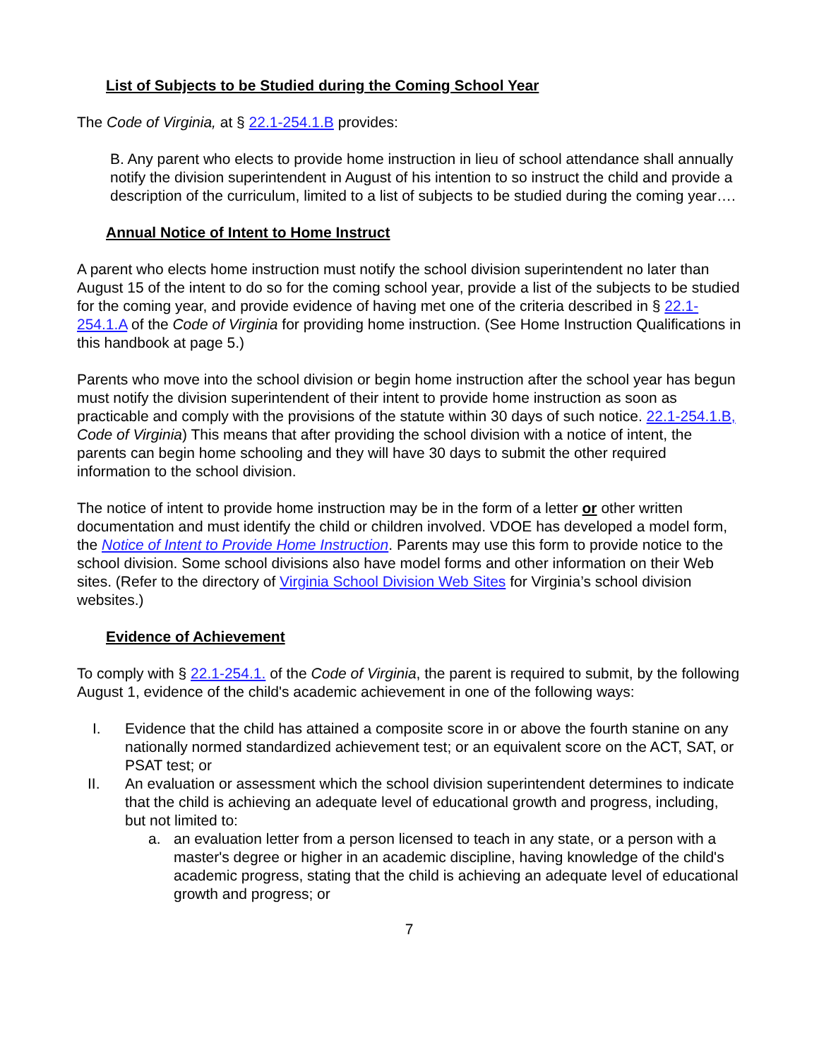List of Subjects to be Studied during the Coming School Year
The Code of Virginia, at § 22.1-254.1.B provides:
B. Any parent who elects to provide home instruction in lieu of school attendance shall annually notify the division superintendent in August of his intention to so instruct the child and provide a description of the curriculum, limited to a list of subjects to be studied during the coming year….
Annual Notice of Intent to Home Instruct
A parent who elects home instruction must notify the school division superintendent no later than August 15 of the intent to do so for the coming school year, provide a list of the subjects to be studied for the coming year, and provide evidence of having met one of the criteria described in § 22.1-254.1.A of the Code of Virginia for providing home instruction. (See Home Instruction Qualifications in this handbook at page 5.)
Parents who move into the school division or begin home instruction after the school year has begun must notify the division superintendent of their intent to provide home instruction as soon as practicable and comply with the provisions of the statute within 30 days of such notice. 22.1-254.1.B, Code of Virginia) This means that after providing the school division with a notice of intent, the parents can begin home schooling and they will have 30 days to submit the other required information to the school division.
The notice of intent to provide home instruction may be in the form of a letter or other written documentation and must identify the child or children involved. VDOE has developed a model form, the Notice of Intent to Provide Home Instruction. Parents may use this form to provide notice to the school division. Some school divisions also have model forms and other information on their Web sites. (Refer to the directory of Virginia School Division Web Sites for Virginia’s school division websites.)
Evidence of Achievement
To comply with § 22.1-254.1. of the Code of Virginia, the parent is required to submit, by the following August 1, evidence of the child's academic achievement in one of the following ways:
I. Evidence that the child has attained a composite score in or above the fourth stanine on any nationally normed standardized achievement test; or an equivalent score on the ACT, SAT, or PSAT test; or
II. An evaluation or assessment which the school division superintendent determines to indicate that the child is achieving an adequate level of educational growth and progress, including, but not limited to:
a. an evaluation letter from a person licensed to teach in any state, or a person with a master's degree or higher in an academic discipline, having knowledge of the child's academic progress, stating that the child is achieving an adequate level of educational growth and progress; or
7